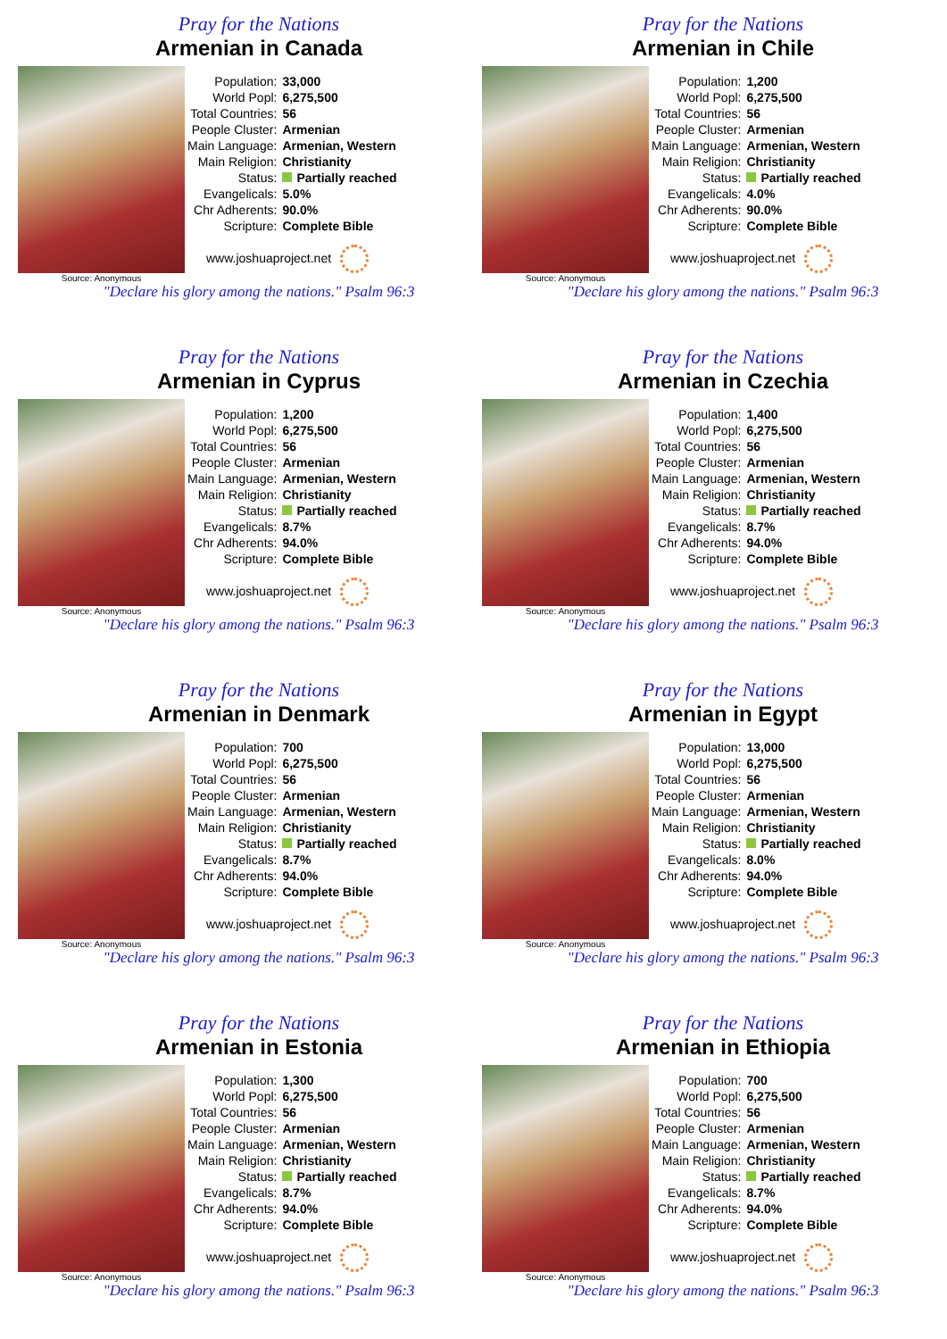Pray for the Nations
Armenian in Canada
Source: Anonymous
| Population: | 33,000 |
| World Popl: | 6,275,500 |
| Total Countries: | 56 |
| People Cluster: | Armenian |
| Main Language: | Armenian, Western |
| Main Religion: | Christianity |
| Status: | Partially reached |
| Evangelicals: | 5.0% |
| Chr Adherents: | 90.0% |
| Scripture: | Complete Bible |
www.joshuaproject.net
"Declare his glory among the nations." Psalm 96:3
Pray for the Nations
Armenian in Chile
Source: Anonymous
| Population: | 1,200 |
| World Popl: | 6,275,500 |
| Total Countries: | 56 |
| People Cluster: | Armenian |
| Main Language: | Armenian, Western |
| Main Religion: | Christianity |
| Status: | Partially reached |
| Evangelicals: | 4.0% |
| Chr Adherents: | 90.0% |
| Scripture: | Complete Bible |
www.joshuaproject.net
"Declare his glory among the nations." Psalm 96:3
Pray for the Nations
Armenian in Cyprus
Source: Anonymous
| Population: | 1,200 |
| World Popl: | 6,275,500 |
| Total Countries: | 56 |
| People Cluster: | Armenian |
| Main Language: | Armenian, Western |
| Main Religion: | Christianity |
| Status: | Partially reached |
| Evangelicals: | 8.7% |
| Chr Adherents: | 94.0% |
| Scripture: | Complete Bible |
www.joshuaproject.net
"Declare his glory among the nations." Psalm 96:3
Pray for the Nations
Armenian in Czechia
Source: Anonymous
| Population: | 1,400 |
| World Popl: | 6,275,500 |
| Total Countries: | 56 |
| People Cluster: | Armenian |
| Main Language: | Armenian, Western |
| Main Religion: | Christianity |
| Status: | Partially reached |
| Evangelicals: | 8.7% |
| Chr Adherents: | 94.0% |
| Scripture: | Complete Bible |
www.joshuaproject.net
"Declare his glory among the nations." Psalm 96:3
Pray for the Nations
Armenian in Denmark
Source: Anonymous
| Population: | 700 |
| World Popl: | 6,275,500 |
| Total Countries: | 56 |
| People Cluster: | Armenian |
| Main Language: | Armenian, Western |
| Main Religion: | Christianity |
| Status: | Partially reached |
| Evangelicals: | 8.7% |
| Chr Adherents: | 94.0% |
| Scripture: | Complete Bible |
www.joshuaproject.net
"Declare his glory among the nations." Psalm 96:3
Pray for the Nations
Armenian in Egypt
Source: Anonymous
| Population: | 13,000 |
| World Popl: | 6,275,500 |
| Total Countries: | 56 |
| People Cluster: | Armenian |
| Main Language: | Armenian, Western |
| Main Religion: | Christianity |
| Status: | Partially reached |
| Evangelicals: | 8.0% |
| Chr Adherents: | 94.0% |
| Scripture: | Complete Bible |
www.joshuaproject.net
"Declare his glory among the nations." Psalm 96:3
Pray for the Nations
Armenian in Estonia
Source: Anonymous
| Population: | 1,300 |
| World Popl: | 6,275,500 |
| Total Countries: | 56 |
| People Cluster: | Armenian |
| Main Language: | Armenian, Western |
| Main Religion: | Christianity |
| Status: | Partially reached |
| Evangelicals: | 8.7% |
| Chr Adherents: | 94.0% |
| Scripture: | Complete Bible |
www.joshuaproject.net
"Declare his glory among the nations." Psalm 96:3
Pray for the Nations
Armenian in Ethiopia
Source: Anonymous
| Population: | 700 |
| World Popl: | 6,275,500 |
| Total Countries: | 56 |
| People Cluster: | Armenian |
| Main Language: | Armenian, Western |
| Main Religion: | Christianity |
| Status: | Partially reached |
| Evangelicals: | 8.7% |
| Chr Adherents: | 94.0% |
| Scripture: | Complete Bible |
www.joshuaproject.net
"Declare his glory among the nations." Psalm 96:3